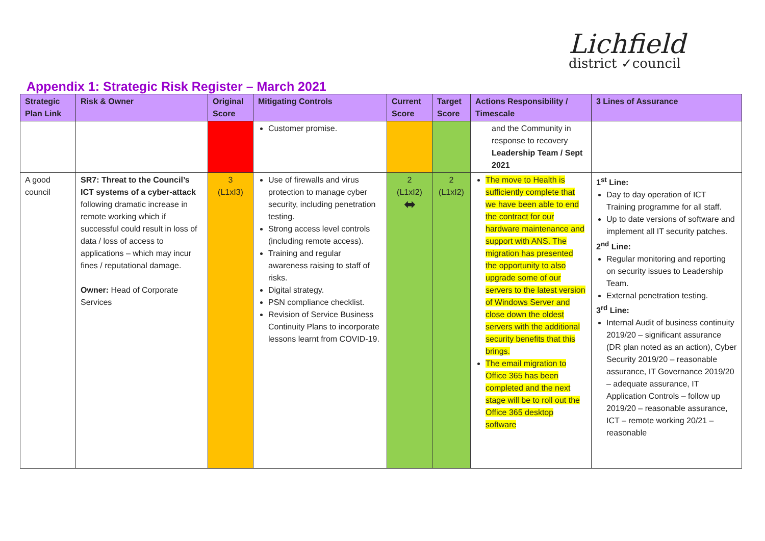Lichfield
district ✓council
Appendix 1: Strategic Risk Register – March 2021
| Strategic Plan Link | Risk & Owner | Original Score | Mitigating Controls | Current Score | Target Score | Actions Responsibility / Timescale | 3 Lines of Assurance |
| --- | --- | --- | --- | --- | --- | --- | --- |
| | | | Customer promise. | | | and the Community in response to recovery Leadership Team / Sept 2021 | |
| A good council | SR7: Threat to the Council’s ICT systems of a cyber-attack following dramatic increase in remote working which if successful could result in loss of data / loss of access to applications – which may incur fines / reputational damage. Owner: Head of Corporate Services | 3 (L1xI3) | Use of firewalls and virus protection to manage cyber security, including penetration testing. Strong access level controls (including remote access). Training and regular awareness raising to staff of risks. Digital strategy. PSN compliance checklist. Revision of Service Business Continuity Plans to incorporate lessons learnt from COVID-19. | 2 (L1xI2) ⬌ | 2 (L1xI2) | The move to Health is sufficiently complete that we have been able to end the contract for our hardware maintenance and support with ANS. The migration has presented the opportunity to also upgrade some of our servers to the latest version of Windows Server and close down the oldest servers with the additional security benefits that this brings. The email migration to Office 365 has been completed and the next stage will be to roll out the Office 365 desktop software | 1<sup>st</sup> Line: Day to day operation of ICT Training programme for all staff. Up to date versions of software and implement all IT security patches. 2<sup>nd</sup> Line: Regular monitoring and reporting on security issues to Leadership Team. External penetration testing. 3<sup>rd</sup> Line: Internal Audit of business continuity 2019/20 – significant assurance (DR plan noted as an action), Cyber Security 2019/20 – reasonable assurance, IT Governance 2019/20 – adequate assurance, IT Application Controls – follow up 2019/20 – reasonable assurance, ICT – remote working 20/21 – reasonable |